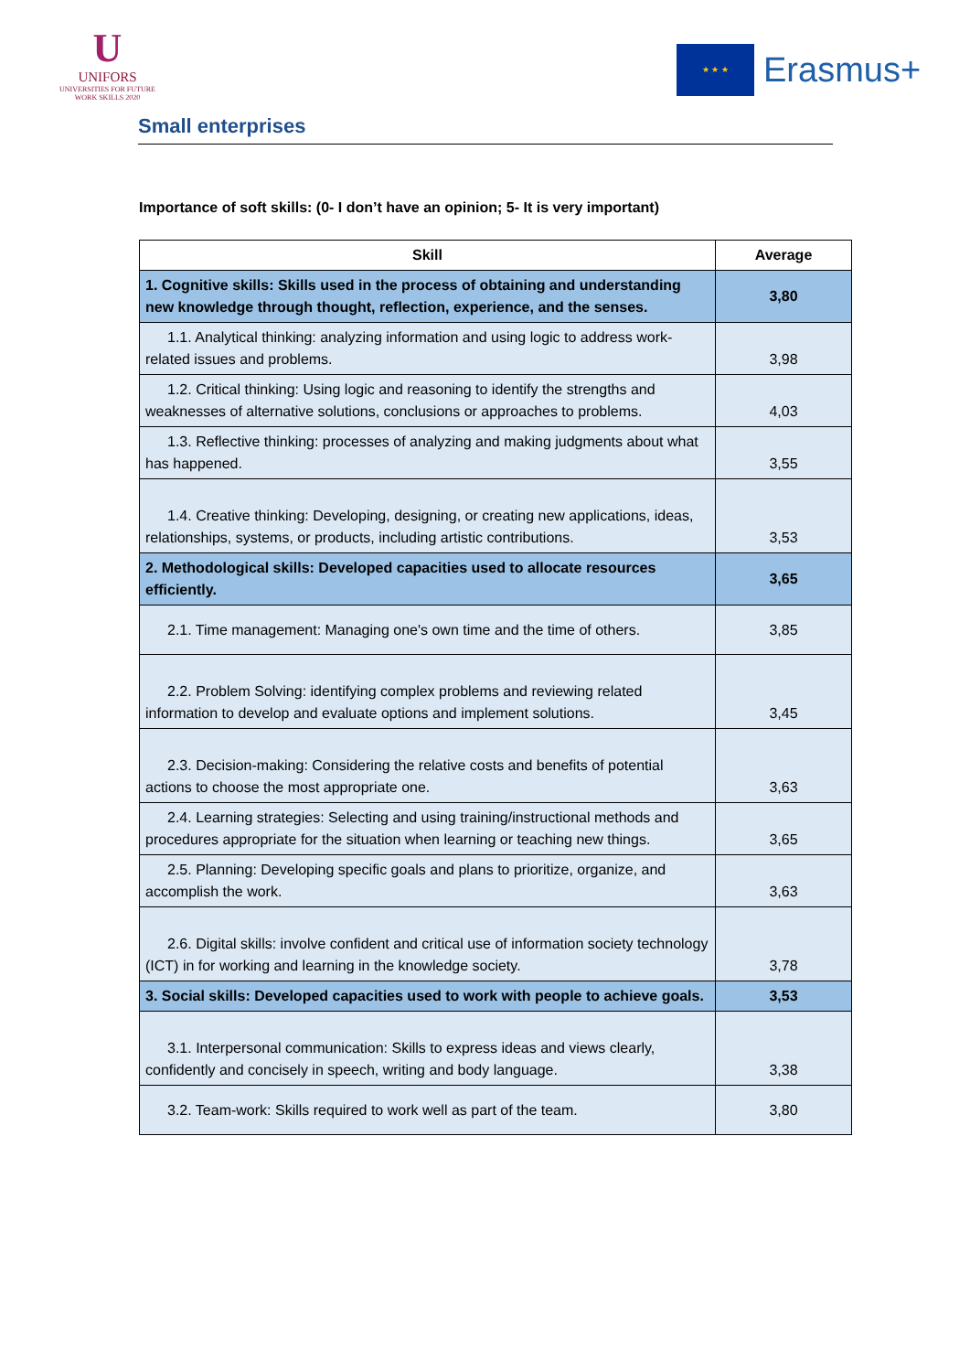U
UNIFORS
UNIVERSITIES FOR FUTURE WORK SKILLS 2020
★ ★ ★
Erasmus+
Small enterprises
Importance of soft skills: (0- I don’t have an opinion; 5- It is very important)
| Skill | Average |
| --- | --- |
| 1. Cognitive skills: Skills used in the process of obtaining and understanding new knowledge through thought, reflection, experience, and the senses. | 3,80 |
| 1.1. Analytical thinking: analyzing information and using logic to address work-related issues and problems. | 3,98 |
| 1.2. Critical thinking: Using logic and reasoning to identify the strengths and weaknesses of alternative solutions, conclusions or approaches to problems. | 4,03 |
| 1.3. Reflective thinking: processes of analyzing and making judgments about what has happened. | 3,55 |
| 1.4. Creative thinking: Developing, designing, or creating new applications, ideas, relationships, systems, or products, including artistic contributions. | 3,53 |
| 2. Methodological skills: Developed capacities used to allocate resources efficiently. | 3,65 |
| 2.1. Time management: Managing one's own time and the time of others. | 3,85 |
| 2.2. Problem Solving: identifying complex problems and reviewing related information to develop and evaluate options and implement solutions. | 3,45 |
| 2.3. Decision-making: Considering the relative costs and benefits of potential actions to choose the most appropriate one. | 3,63 |
| 2.4. Learning strategies: Selecting and using training/instructional methods and procedures appropriate for the situation when learning or teaching new things. | 3,65 |
| 2.5. Planning: Developing specific goals and plans to prioritize, organize, and accomplish the work. | 3,63 |
| 2.6. Digital skills: involve confident and critical use of information society technology (ICT) in for working and learning in the knowledge society. | 3,78 |
| 3. Social skills: Developed capacities used to work with people to achieve goals. | 3,53 |
| 3.1. Interpersonal communication: Skills to express ideas and views clearly, confidently and concisely in speech, writing and body language. | 3,38 |
| 3.2. Team-work: Skills required to work well as part of the team. | 3,80 |